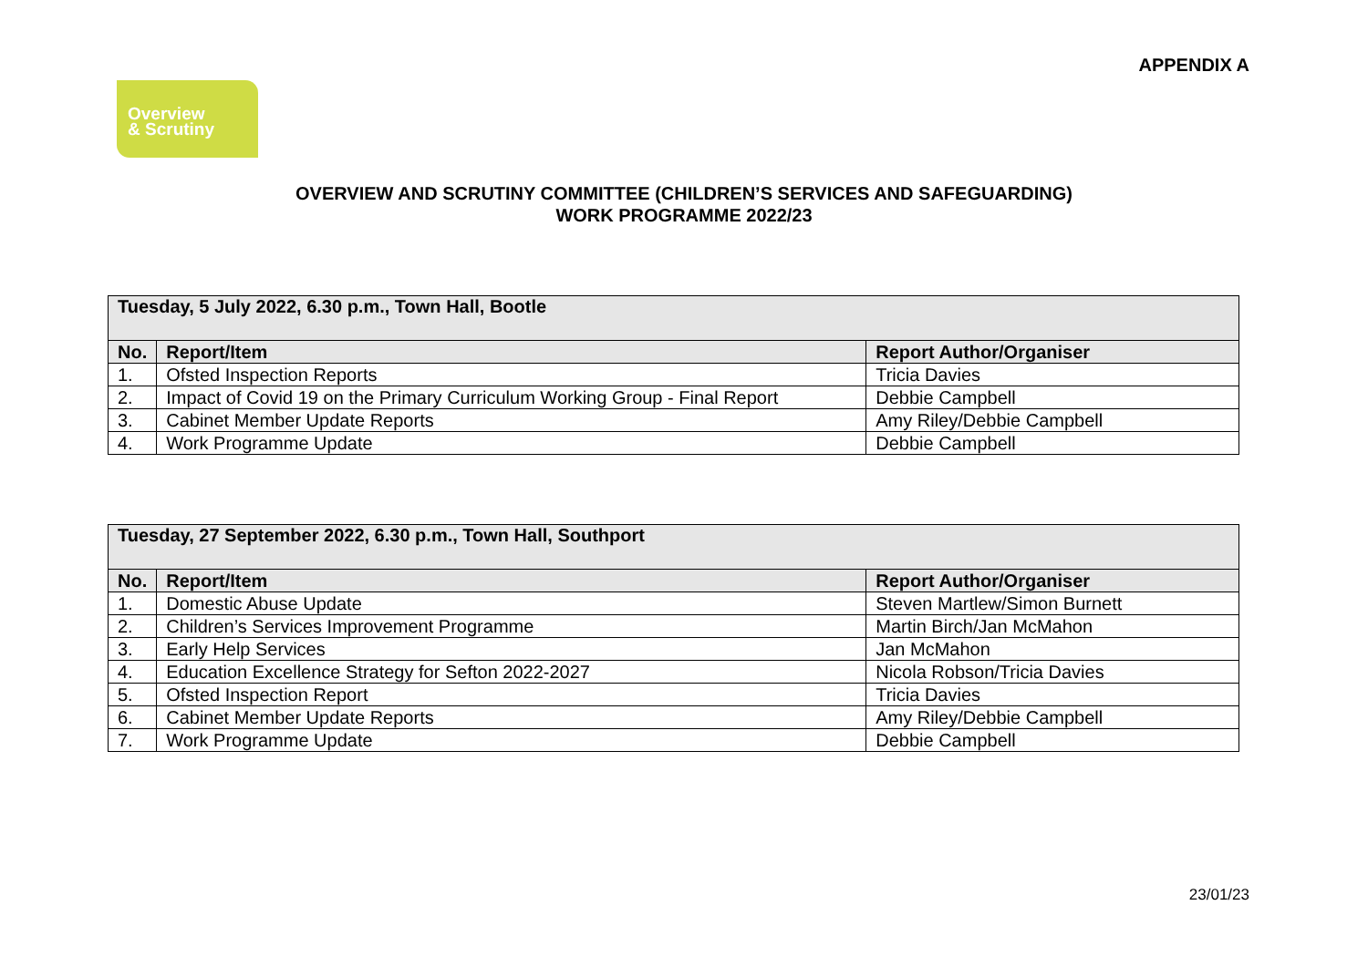APPENDIX A
Overview
& Scrutiny
OVERVIEW AND SCRUTINY COMMITTEE (CHILDREN’S SERVICES AND SAFEGUARDING)
WORK PROGRAMME 2022/23
| Tuesday, 5 July 2022, 6.30 p.m., Town Hall, Bootle | | |
| No. | Report/Item | Report Author/Organiser |
| 1. | Ofsted Inspection Reports | Tricia Davies |
| 2. | Impact of Covid 19 on the Primary Curriculum Working Group - Final Report | Debbie Campbell |
| 3. | Cabinet Member Update Reports | Amy Riley/Debbie Campbell |
| 4. | Work Programme Update | Debbie Campbell |
| Tuesday, 27 September 2022, 6.30 p.m., Town Hall, Southport | | |
| No. | Report/Item | Report Author/Organiser |
| 1. | Domestic Abuse Update | Steven Martlew/Simon Burnett |
| 2. | Children’s Services Improvement Programme | Martin Birch/Jan McMahon |
| 3. | Early Help Services | Jan McMahon |
| 4. | Education Excellence Strategy for Sefton 2022-2027 | Nicola Robson/Tricia Davies |
| 5. | Ofsted Inspection Report | Tricia Davies |
| 6. | Cabinet Member Update Reports | Amy Riley/Debbie Campbell |
| 7. | Work Programme Update | Debbie Campbell |
23/01/23